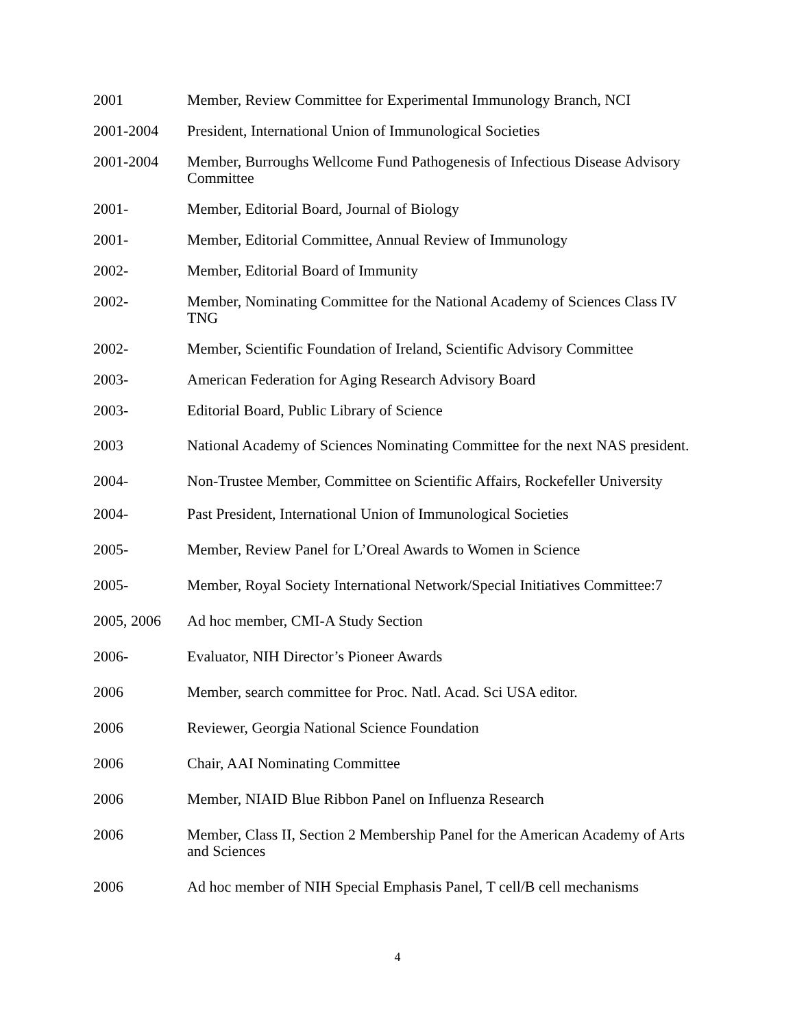2001 Member, Review Committee for Experimental Immunology Branch, NCI
2001-2004 President, International Union of Immunological Societies
2001-2004 Member, Burroughs Wellcome Fund Pathogenesis of Infectious Disease Advisory Committee
2001- Member, Editorial Board, Journal of Biology
2001- Member, Editorial Committee, Annual Review of Immunology
2002- Member, Editorial Board of Immunity
2002- Member, Nominating Committee for the National Academy of Sciences Class IV TNG
2002- Member, Scientific Foundation of Ireland, Scientific Advisory Committee
2003- American Federation for Aging Research Advisory Board
2003- Editorial Board, Public Library of Science
2003 National Academy of Sciences Nominating Committee for the next NAS president.
2004- Non-Trustee Member, Committee on Scientific Affairs, Rockefeller University
2004- Past President, International Union of Immunological Societies
2005- Member, Review Panel for L’Oreal Awards to Women in Science
2005- Member, Royal Society International Network/Special Initiatives Committee:7
2005, 2006 Ad hoc member, CMI-A Study Section
2006- Evaluator, NIH Director’s Pioneer Awards
2006 Member, search committee for Proc. Natl. Acad. Sci USA editor.
2006 Reviewer, Georgia National Science Foundation
2006 Chair, AAI Nominating Committee
2006 Member, NIAID Blue Ribbon Panel on Influenza Research
2006 Member, Class II, Section 2 Membership Panel for the American Academy of Arts and Sciences
2006 Ad hoc member of NIH Special Emphasis Panel, T cell/B cell mechanisms
4